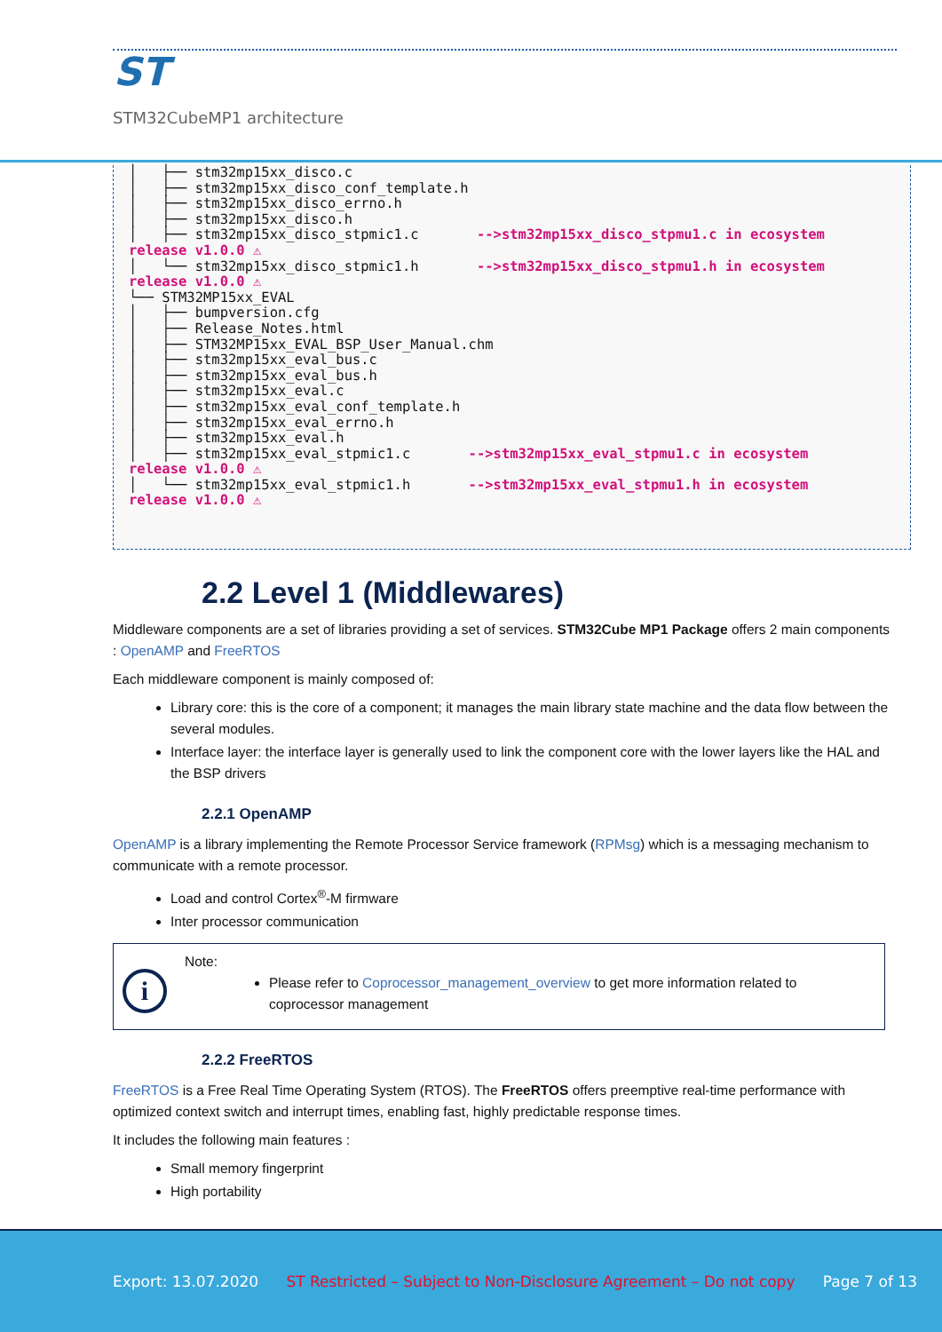ST
STM32CubeMP1 architecture
│ ├── stm32mp15xx_disco.c │ ├── stm32mp15xx_disco_conf_template.h │ ├── stm32mp15xx_disco_errno.h │ ├── stm32mp15xx_disco.h │ ├── stm32mp15xx_disco_stpmic1.c -->stm32mp15xx_disco_stpmu1.c in ecosystem release v1.0.0 ⚠ │ └── stm32mp15xx_disco_stpmic1.h -->stm32mp15xx_disco_stpmu1.h in ecosystem release v1.0.0 ⚠ └── STM32MP15xx_EVAL │ ├── bumpversion.cfg │ ├── Release_Notes.html │ ├── STM32MP15xx_EVAL_BSP_User_Manual.chm │ ├── stm32mp15xx_eval_bus.c │ ├── stm32mp15xx_eval_bus.h │ ├── stm32mp15xx_eval.c │ ├── stm32mp15xx_eval_conf_template.h │ ├── stm32mp15xx_eval_errno.h │ ├── stm32mp15xx_eval.h │ ├── stm32mp15xx_eval_stpmic1.c -->stm32mp15xx_eval_stpmu1.c in ecosystem release v1.0.0 ⚠ │ └── stm32mp15xx_eval_stpmic1.h -->stm32mp15xx_eval_stpmu1.h in ecosystem release v1.0.0 ⚠
2.2 Level 1 (Middlewares)
Middleware components are a set of libraries providing a set of services. STM32Cube MP1 Package offers 2 main components : OpenAMP and FreeRTOS
Each middleware component is mainly composed of:
Library core: this is the core of a component; it manages the main library state machine and the data flow between the several modules.
Interface layer: the interface layer is generally used to link the component core with the lower layers like the HAL and the BSP drivers
2.2.1 OpenAMP
OpenAMP is a library implementing the Remote Processor Service framework (RPMsg) which is a messaging mechanism to communicate with a remote processor.
Load and control Cortex<sup>®</sup>-M firmware
Inter processor communication
i
Note:
Please refer to Coprocessor_management_overview to get more information related to coprocessor management
2.2.2 FreeRTOS
FreeRTOS is a Free Real Time Operating System (RTOS). The FreeRTOS offers preemptive real-time performance with optimized context switch and interrupt times, enabling fast, highly predictable response times.
It includes the following main features :
Small memory fingerprint
High portability
Export: 13.07.2020 ST Restricted – Subject to Non-Disclosure Agreement – Do not copy Page 7 of 13